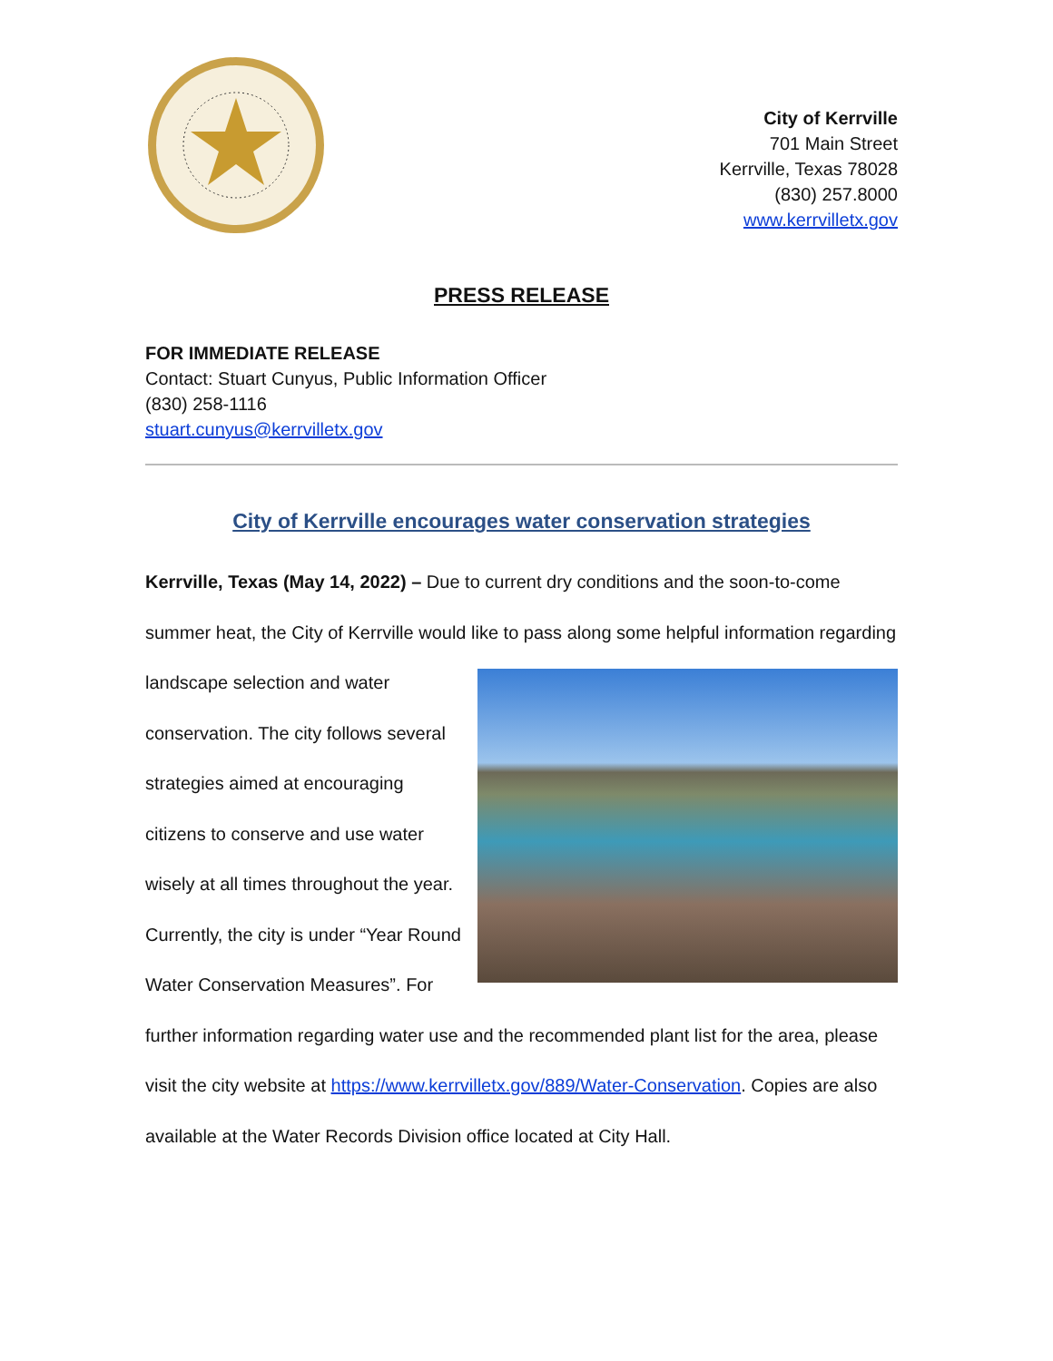City of Kerrville
701 Main Street
Kerrville, Texas 78028
(830) 257.8000
www.kerrvilletx.gov
PRESS RELEASE
FOR IMMEDIATE RELEASE
Contact: Stuart Cunyus, Public Information Officer
(830) 258-1116
stuart.cunyus@kerrvilletx.gov
City of Kerrville encourages water conservation strategies
Kerrville, Texas (May 14, 2022) – Due to current dry conditions and the soon-to-come summer heat, the City of Kerrville would like to pass along some helpful information regarding landscape selection and water conservation. The city follows several strategies aimed at encouraging citizens to conserve and use water wisely at all times throughout the year. Currently, the city is under “Year Round Water Conservation Measures”. For further information regarding water use and the recommended plant list for the area, please visit the city website at https://www.kerrvilletx.gov/889/Water-Conservation. Copies are also available at the Water Records Division office located at City Hall.